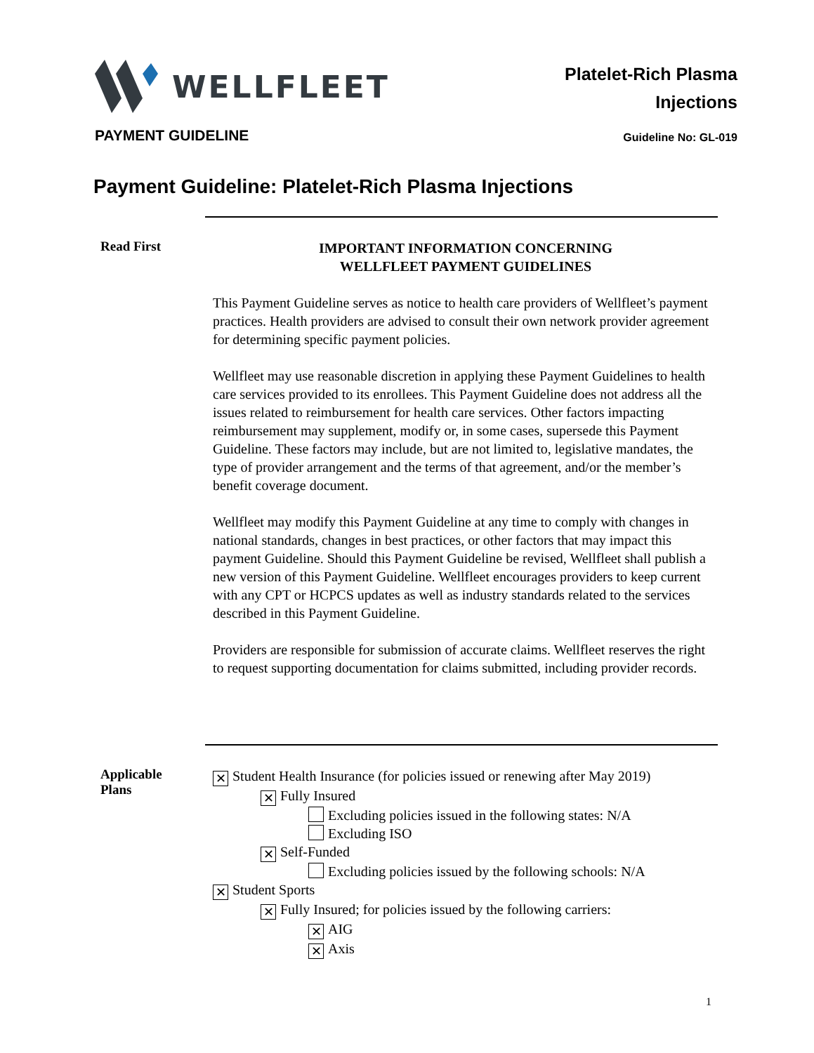WELLFLEET
PAYMENT GUIDELINE
Platelet-Rich Plasma
Injections
Guideline No: GL-019
Payment Guideline: Platelet-Rich Plasma Injections
Read First
IMPORTANT INFORMATION CONCERNING
WELLFLEET PAYMENT GUIDELINES
This Payment Guideline serves as notice to health care providers of Wellfleet’s payment practices. Health providers are advised to consult their own network provider agreement for determining specific payment policies.
Wellfleet may use reasonable discretion in applying these Payment Guidelines to health care services provided to its enrollees. This Payment Guideline does not address all the issues related to reimbursement for health care services. Other factors impacting reimbursement may supplement, modify or, in some cases, supersede this Payment Guideline. These factors may include, but are not limited to, legislative mandates, the type of provider arrangement and the terms of that agreement, and/or the member’s benefit coverage document.
Wellfleet may modify this Payment Guideline at any time to comply with changes in national standards, changes in best practices, or other factors that may impact this payment Guideline. Should this Payment Guideline be revised, Wellfleet shall publish a new version of this Payment Guideline. Wellfleet encourages providers to keep current with any CPT or HCPCS updates as well as industry standards related to the services described in this Payment Guideline.
Providers are responsible for submission of accurate claims. Wellfleet reserves the right to request supporting documentation for claims submitted, including provider records.
Applicable
Plans
✕ Student Health Insurance (for policies issued or renewing after May 2019)
✕ Fully Insured
Excluding policies issued in the following states: N/A
Excluding ISO
✕ Self-Funded
Excluding policies issued by the following schools: N/A
✕ Student Sports
✕ Fully Insured; for policies issued by the following carriers:
✕ AIG
✕ Axis
1